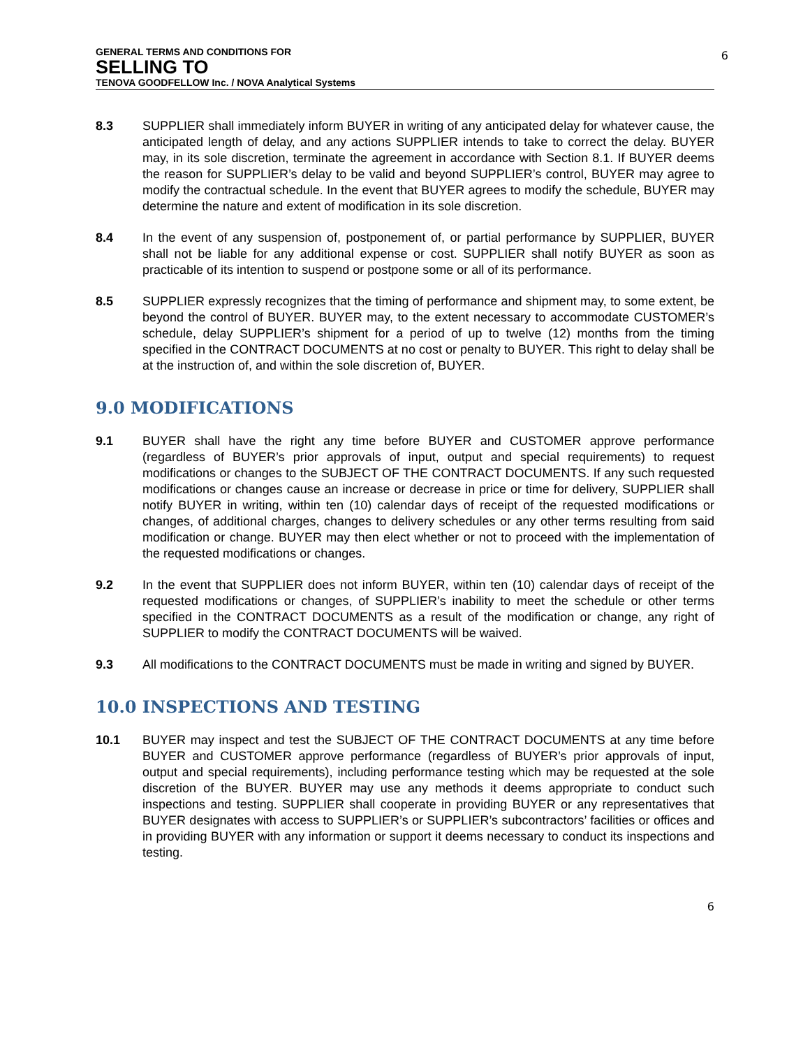GENERAL TERMS AND CONDITIONS FOR
SELLING TO
TENOVA GOODFELLOW Inc. / NOVA Analytical Systems
6
8.3 SUPPLIER shall immediately inform BUYER in writing of any anticipated delay for whatever cause, the anticipated length of delay, and any actions SUPPLIER intends to take to correct the delay. BUYER may, in its sole discretion, terminate the agreement in accordance with Section 8.1. If BUYER deems the reason for SUPPLIER’s delay to be valid and beyond SUPPLIER’s control, BUYER may agree to modify the contractual schedule. In the event that BUYER agrees to modify the schedule, BUYER may determine the nature and extent of modification in its sole discretion.
8.4 In the event of any suspension of, postponement of, or partial performance by SUPPLIER, BUYER shall not be liable for any additional expense or cost. SUPPLIER shall notify BUYER as soon as practicable of its intention to suspend or postpone some or all of its performance.
8.5 SUPPLIER expressly recognizes that the timing of performance and shipment may, to some extent, be beyond the control of BUYER. BUYER may, to the extent necessary to accommodate CUSTOMER’s schedule, delay SUPPLIER’s shipment for a period of up to twelve (12) months from the timing specified in the CONTRACT DOCUMENTS at no cost or penalty to BUYER. This right to delay shall be at the instruction of, and within the sole discretion of, BUYER.
9.0 MODIFICATIONS
9.1 BUYER shall have the right any time before BUYER and CUSTOMER approve performance (regardless of BUYER’s prior approvals of input, output and special requirements) to request modifications or changes to the SUBJECT OF THE CONTRACT DOCUMENTS. If any such requested modifications or changes cause an increase or decrease in price or time for delivery, SUPPLIER shall notify BUYER in writing, within ten (10) calendar days of receipt of the requested modifications or changes, of additional charges, changes to delivery schedules or any other terms resulting from said modification or change. BUYER may then elect whether or not to proceed with the implementation of the requested modifications or changes.
9.2 In the event that SUPPLIER does not inform BUYER, within ten (10) calendar days of receipt of the requested modifications or changes, of SUPPLIER’s inability to meet the schedule or other terms specified in the CONTRACT DOCUMENTS as a result of the modification or change, any right of SUPPLIER to modify the CONTRACT DOCUMENTS will be waived.
9.3 All modifications to the CONTRACT DOCUMENTS must be made in writing and signed by BUYER.
10.0 INSPECTIONS AND TESTING
10.1 BUYER may inspect and test the SUBJECT OF THE CONTRACT DOCUMENTS at any time before BUYER and CUSTOMER approve performance (regardless of BUYER’s prior approvals of input, output and special requirements), including performance testing which may be requested at the sole discretion of the BUYER. BUYER may use any methods it deems appropriate to conduct such inspections and testing. SUPPLIER shall cooperate in providing BUYER or any representatives that BUYER designates with access to SUPPLIER’s or SUPPLIER’s subcontractors’ facilities or offices and in providing BUYER with any information or support it deems necessary to conduct its inspections and testing.
6